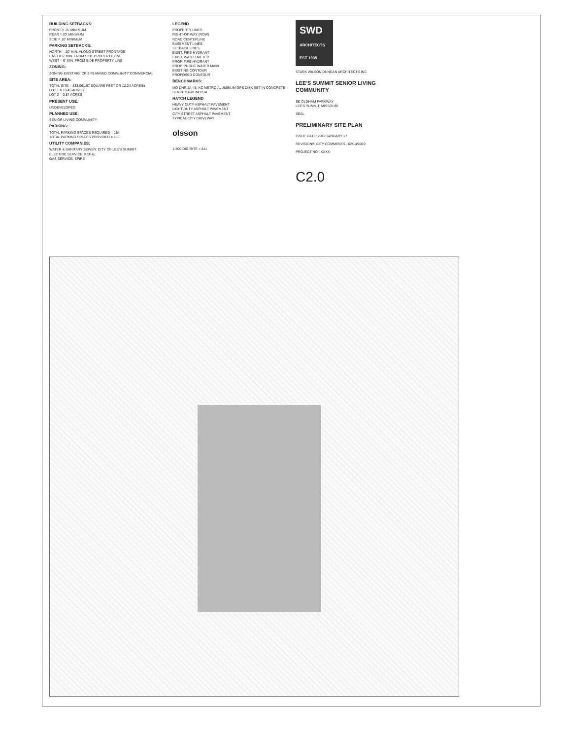BUILDING SETBACKS:
FRONT = 15' MINIMUM
REAR = 20' MINIMUM
SIDE = 10' MINIMUM
PARKING SETBACKS:
NORTH = 20' MIN. ALONG STREET FRONTAGE
EAST = 6' MIN. FROM SIDE PROPERTY LINE
WEST = 6' MIN. FROM SIDE PROPERTY LINE
ZONING:
ZONING EXISTING: CP-2 PLANNED COMMUNITY COMMERCIAL
SITE AREA:
TOTAL SITE = 533,061.97 SQUARE FEET OR 12.24 ACRES±
LOT 1 = 10.45 ACRES
LOT 2 = 0.87 ACRES
PRESENT USE:
UNDEVELOPED
PLANNED USE:
SENIOR LIVING COMMUNITY
PARKING:
TOTAL PARKING SPACES REQUIRED = 154
TOTAL PARKING SPACES PROVIDED = 156
UTILITY COMPANIES:
WATER & SANITARY SEWER: CITY OF LEE'S SUMMIT
ELECTRIC SERVICE: KCP&L
GAS SERVICE: SPIRE
LEGEND
PROPERTY LINES
RIGHT-OF-WAY (ROW)
ROAD CENTERLINE
EASEMENT LINES
SETBACK LINES
EXIST. FIRE HYDRANT
EXIST. WATER METER
PROP. FIRE HYDRANT
PROP. PUBLIC WATER MAIN
EXISTING CONTOUR
PROPOSED CONTOUR
BENCHMARKS:
MO DNR JA-45: KC METRO ALUMINUM GPS DISK SET IN CONCRETE
BENCHMARK #41314
HATCH LEGEND
HEAVY DUTY ASPHALT PAVEMENT
LIGHT DUTY ASPHALT PAVEMENT
CITY STREET ASPHALT PAVEMENT
TYPICAL CITY DRIVEWAY
olsson
1-800-DIG-RITE = 811
SWD
ARCHITECTS EST 1935
STARK WILSON DUNCAN ARCHITECTS INC
LEE'S SUMMIT SENIOR LIVING COMMUNITY
SE OLDHAM PARKWAY
LEE'S SUMMIT, MISSOURI
SEAL
PRELIMINARY SITE PLAN
ISSUE DATE: 2019 JANUARY 17
REVISIONS: CITY COMMENTS - 02/14/2019
PROJECT NO.: XXXX
C2.0